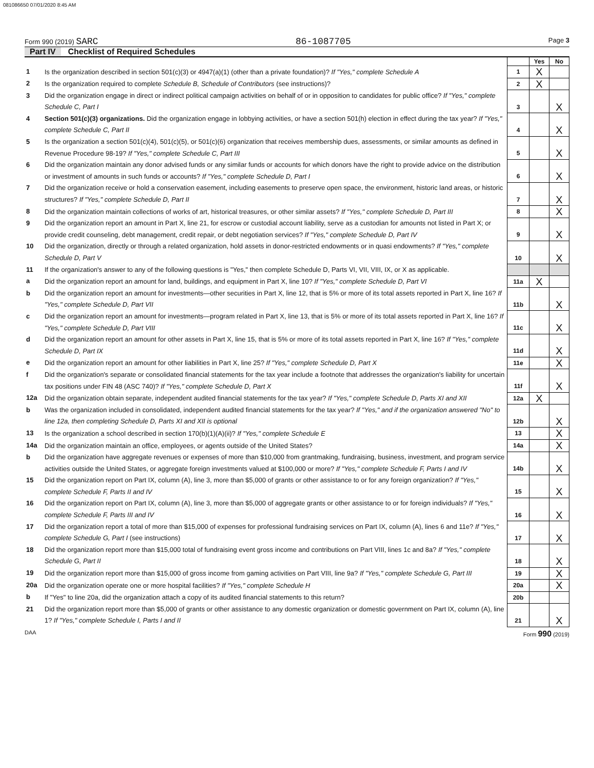081086650 07/01/2020 8:45 AM
Form 990 (2019) SARC 86-1087705 Page 3
Part IV Checklist of Required Schedules
| | | | Yes | No |
| 1 | Is the organization described in section 501(c)(3) or 4947(a)(1) (other than a private foundation)? If "Yes," complete Schedule A | 1 | X | |
| 2 | Is the organization required to complete Schedule B, Schedule of Contributors (see instructions)? | 2 | X | |
| 3 | Did the organization engage in direct or indirect political campaign activities on behalf of or in opposition to candidates for public office? If "Yes," complete Schedule C, Part I | 3 | | X |
| 4 | Section 501(c)(3) organizations. Did the organization engage in lobbying activities, or have a section 501(h) election in effect during the tax year? If "Yes," complete Schedule C, Part II | 4 | | X |
| 5 | Is the organization a section 501(c)(4), 501(c)(5), or 501(c)(6) organization that receives membership dues, assessments, or similar amounts as defined in Revenue Procedure 98-19? If "Yes," complete Schedule C, Part III | 5 | | X |
| 6 | Did the organization maintain any donor advised funds or any similar funds or accounts for which donors have the right to provide advice on the distribution or investment of amounts in such funds or accounts? If "Yes," complete Schedule D, Part I | 6 | | X |
| 7 | Did the organization receive or hold a conservation easement, including easements to preserve open space, the environment, historic land areas, or historic structures? If "Yes," complete Schedule D, Part II | 7 | | X |
| 8 | Did the organization maintain collections of works of art, historical treasures, or other similar assets? If "Yes," complete Schedule D, Part III | 8 | | X |
| 9 | Did the organization report an amount in Part X, line 21, for escrow or custodial account liability, serve as a custodian for amounts not listed in Part X; or provide credit counseling, debt management, credit repair, or debt negotiation services? If "Yes," complete Schedule D, Part IV | 9 | | X |
| 10 | Did the organization, directly or through a related organization, hold assets in donor-restricted endowments or in quasi endowments? If "Yes," complete Schedule D, Part V | 10 | | X |
| 11 | If the organization's answer to any of the following questions is "Yes," then complete Schedule D, Parts VI, VII, VIII, IX, or X as applicable. | | | |
| a | Did the organization report an amount for land, buildings, and equipment in Part X, line 10? If "Yes," complete Schedule D, Part VI | 11a | X | |
| b | Did the organization report an amount for investments—other securities in Part X, line 12, that is 5% or more of its total assets reported in Part X, line 16? If "Yes," complete Schedule D, Part VII | 11b | | X |
| c | Did the organization report an amount for investments—program related in Part X, line 13, that is 5% or more of its total assets reported in Part X, line 16? If "Yes," complete Schedule D, Part VIII | 11c | | X |
| d | Did the organization report an amount for other assets in Part X, line 15, that is 5% or more of its total assets reported in Part X, line 16? If "Yes," complete Schedule D, Part IX | 11d | | X |
| e | Did the organization report an amount for other liabilities in Part X, line 25? If "Yes," complete Schedule D, Part X | 11e | | X |
| f | Did the organization's separate or consolidated financial statements for the tax year include a footnote that addresses the organization's liability for uncertain tax positions under FIN 48 (ASC 740)? If "Yes," complete Schedule D, Part X | 11f | | X |
| 12a | Did the organization obtain separate, independent audited financial statements for the tax year? If "Yes," complete Schedule D, Parts XI and XII | 12a | X | |
| b | Was the organization included in consolidated, independent audited financial statements for the tax year? If "Yes," and if the organization answered "No" to line 12a, then completing Schedule D, Parts XI and XII is optional | 12b | | X |
| 13 | Is the organization a school described in section 170(b)(1)(A)(ii)? If "Yes," complete Schedule E | 13 | | X |
| 14a | Did the organization maintain an office, employees, or agents outside of the United States? | 14a | | X |
| b | Did the organization have aggregate revenues or expenses of more than $10,000 from grantmaking, fundraising, business, investment, and program service activities outside the United States, or aggregate foreign investments valued at $100,000 or more? If "Yes," complete Schedule F, Parts I and IV | 14b | | X |
| 15 | Did the organization report on Part IX, column (A), line 3, more than $5,000 of grants or other assistance to or for any foreign organization? If "Yes," complete Schedule F, Parts II and IV | 15 | | X |
| 16 | Did the organization report on Part IX, column (A), line 3, more than $5,000 of aggregate grants or other assistance to or for foreign individuals? If "Yes," complete Schedule F, Parts III and IV | 16 | | X |
| 17 | Did the organization report a total of more than $15,000 of expenses for professional fundraising services on Part IX, column (A), lines 6 and 11e? If "Yes," complete Schedule G, Part I (see instructions) | 17 | | X |
| 18 | Did the organization report more than $15,000 total of fundraising event gross income and contributions on Part VIII, lines 1c and 8a? If "Yes," complete Schedule G, Part II | 18 | | X |
| 19 | Did the organization report more than $15,000 of gross income from gaming activities on Part VIII, line 9a? If "Yes," complete Schedule G, Part III | 19 | | X |
| 20a | Did the organization operate one or more hospital facilities? If "Yes," complete Schedule H | 20a | | X |
| b | If "Yes" to line 20a, did the organization attach a copy of its audited financial statements to this return? | 20b | | |
| 21 | Did the organization report more than $5,000 of grants or other assistance to any domestic organization or domestic government on Part IX, column (A), line 1? If "Yes," complete Schedule I, Parts I and II | 21 | | X |
DAA Form 990 (2019)